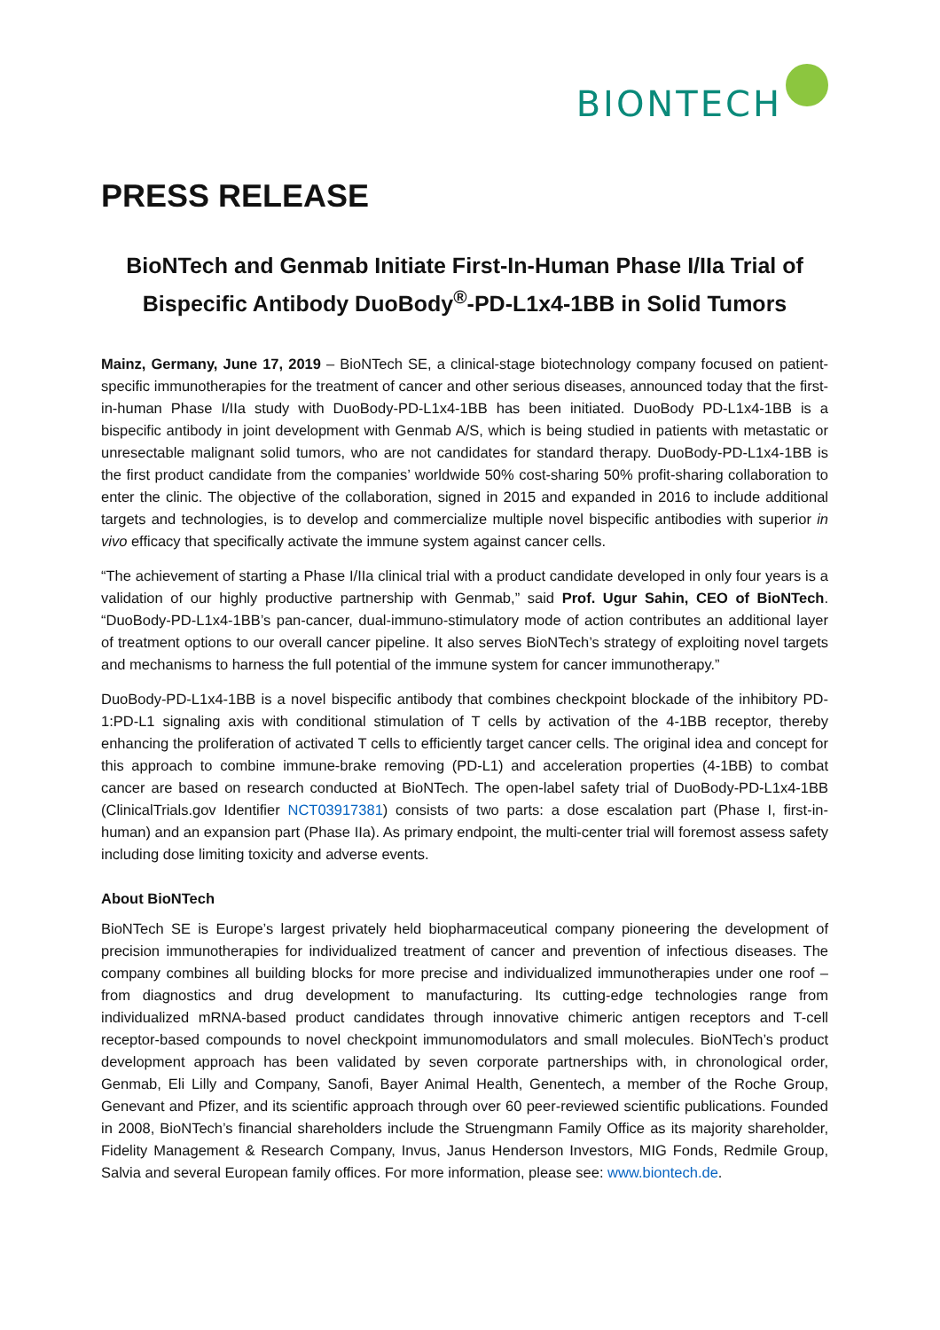BIONTECH
PRESS RELEASE
BioNTech and Genmab Initiate First-In-Human Phase I/IIa Trial of Bispecific Antibody DuoBody<sup>®</sup>-PD-L1x4-1BB in Solid Tumors
Mainz, Germany, June 17, 2019 – BioNTech SE, a clinical-stage biotechnology company focused on patient-specific immunotherapies for the treatment of cancer and other serious diseases, announced today that the first-in-human Phase I/IIa study with DuoBody-PD-L1x4-1BB has been initiated. DuoBody PD-L1x4-1BB is a bispecific antibody in joint development with Genmab A/S, which is being studied in patients with metastatic or unresectable malignant solid tumors, who are not candidates for standard therapy. DuoBody-PD-L1x4-1BB is the first product candidate from the companies’ worldwide 50% cost-sharing 50% profit-sharing collaboration to enter the clinic. The objective of the collaboration, signed in 2015 and expanded in 2016 to include additional targets and technologies, is to develop and commercialize multiple novel bispecific antibodies with superior in vivo efficacy that specifically activate the immune system against cancer cells.
“The achievement of starting a Phase I/IIa clinical trial with a product candidate developed in only four years is a validation of our highly productive partnership with Genmab,” said Prof. Ugur Sahin, CEO of BioNTech. “DuoBody-PD-L1x4-1BB’s pan-cancer, dual-immuno-stimulatory mode of action contributes an additional layer of treatment options to our overall cancer pipeline. It also serves BioNTech’s strategy of exploiting novel targets and mechanisms to harness the full potential of the immune system for cancer immunotherapy.”
DuoBody-PD-L1x4-1BB is a novel bispecific antibody that combines checkpoint blockade of the inhibitory PD-1:PD-L1 signaling axis with conditional stimulation of T cells by activation of the 4-1BB receptor, thereby enhancing the proliferation of activated T cells to efficiently target cancer cells. The original idea and concept for this approach to combine immune-brake removing (PD-L1) and acceleration properties (4-1BB) to combat cancer are based on research conducted at BioNTech. The open-label safety trial of DuoBody-PD-L1x4-1BB (ClinicalTrials.gov Identifier NCT03917381) consists of two parts: a dose escalation part (Phase I, first-in-human) and an expansion part (Phase IIa). As primary endpoint, the multi-center trial will foremost assess safety including dose limiting toxicity and adverse events.
About BioNTech
BioNTech SE is Europe’s largest privately held biopharmaceutical company pioneering the development of precision immunotherapies for individualized treatment of cancer and prevention of infectious diseases. The company combines all building blocks for more precise and individualized immunotherapies under one roof – from diagnostics and drug development to manufacturing. Its cutting-edge technologies range from individualized mRNA-based product candidates through innovative chimeric antigen receptors and T-cell receptor-based compounds to novel checkpoint immunomodulators and small molecules. BioNTech’s product development approach has been validated by seven corporate partnerships with, in chronological order, Genmab, Eli Lilly and Company, Sanofi, Bayer Animal Health, Genentech, a member of the Roche Group, Genevant and Pfizer, and its scientific approach through over 60 peer-reviewed scientific publications. Founded in 2008, BioNTech’s financial shareholders include the Struengmann Family Office as its majority shareholder, Fidelity Management & Research Company, Invus, Janus Henderson Investors, MIG Fonds, Redmile Group, Salvia and several European family offices. For more information, please see: www.biontech.de.